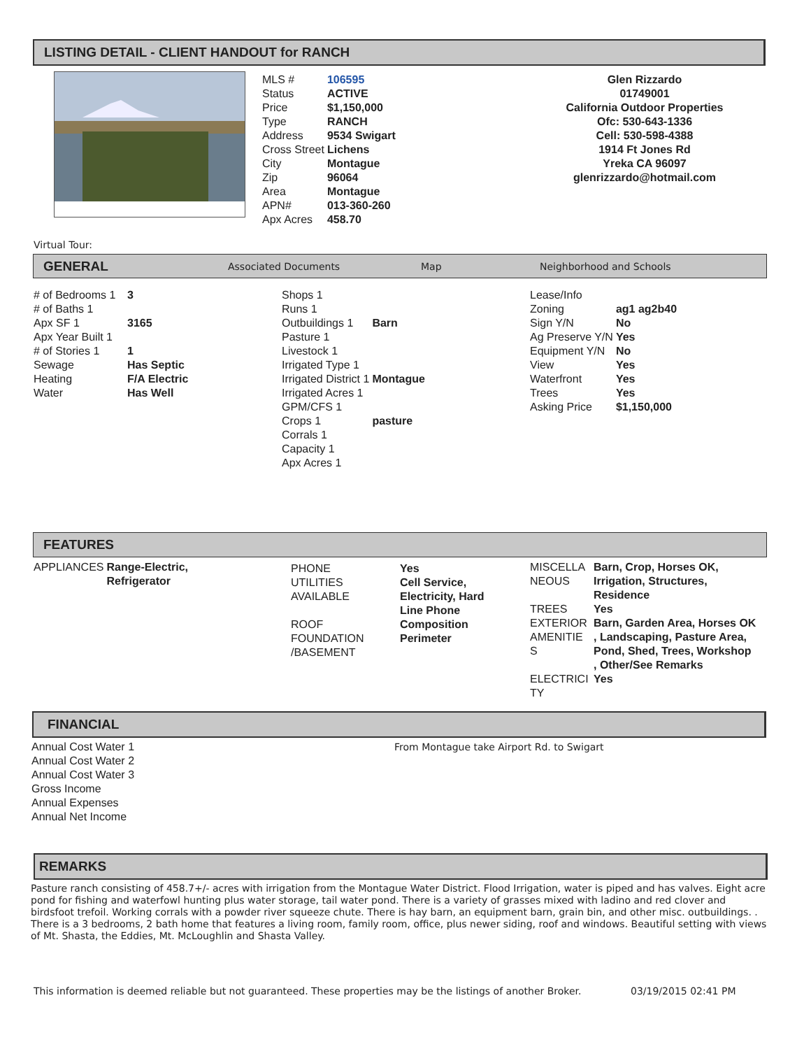LISTING DETAIL - CLIENT HANDOUT for RANCH
| MLS # | 106595 |
| Status | ACTIVE |
| Price | $1,150,000 |
| Type | RANCH |
| Address | 9534 Swigart |
| Cross Street | Lichens |
| City | Montague |
| Zip | 96064 |
| Area | Montague |
| APN# | 013-360-260 |
| Apx Acres | 458.70 |
Glen Rizzardo
01749001
California Outdoor Properties
Ofc: 530-643-1336
Cell: 530-598-4388
1914 Ft Jones Rd
Yreka CA 96097
glenrizzardo@hotmail.com
Virtual Tour:
GENERAL Associated Documents Map Neighborhood and Schools
| # of Bedrooms 1 | 3 |
| # of Baths 1 | |
| Apx SF 1 | 3165 |
| Apx Year Built 1 | |
| # of Stories 1 | 1 |
| Sewage | Has Septic |
| Heating | F/A Electric |
| Water | Has Well |
| Shops 1 | |
| Runs 1 | |
| Outbuildings 1 | Barn |
| Pasture 1 | |
| Livestock 1 | |
| Irrigated Type 1 | |
| Irrigated District 1 | Montague |
| Irrigated Acres 1 | |
| GPM/CFS 1 | |
| Crops 1 | pasture |
| Corrals 1 | |
| Capacity 1 | |
| Apx Acres 1 | |
| Lease/Info | |
| Zoning | ag1 ag2b40 |
| Sign Y/N | No |
| Ag Preserve Y/N | Yes |
| Equipment Y/N | No |
| View | Yes |
| Waterfront | Yes |
| Trees | Yes |
| Asking Price | $1,150,000 |
FEATURES
| APPLIANCES | Range-Electric, Refrigerator |
| PHONE UTILITIES AVAILABLE | Yes Cell Service, Electricity, Hard Line Phone |
| ROOF FOUNDATION /BASEMENT | Composition Perimeter |
| MISCELLA NEOUS | Barn, Crop, Horses OK, Irrigation, Structures, Residence |
| TREES | Yes |
| EXTERIOR AMENITIE S | Barn, Garden Area, Horses OK , Landscaping, Pasture Area, Pond, Shed, Trees, Workshop , Other/See Remarks |
| ELECTRICI TY | Yes |
FINANCIAL
Annual Cost Water 1
Annual Cost Water 2
Annual Cost Water 3
Gross Income
Annual Expenses
Annual Net Income
From Montague take Airport Rd. to Swigart
REMARKS
Pasture ranch consisting of 458.7+/- acres with irrigation from the Montague Water District. Flood Irrigation, water is piped and has valves. Eight acre pond for fishing and waterfowl hunting plus water storage, tail water pond. There is a variety of grasses mixed with ladino and red clover and birdsfoot trefoil. Working corrals with a powder river squeeze chute. There is hay barn, an equipment barn, grain bin, and other misc. outbuildings. . There is a 3 bedrooms, 2 bath home that features a living room, family room, office, plus newer siding, roof and windows. Beautiful setting with views of Mt. Shasta, the Eddies, Mt. McLoughlin and Shasta Valley.
This information is deemed reliable but not guaranteed. These properties may be the listings of another Broker.
03/19/2015 02:41 PM